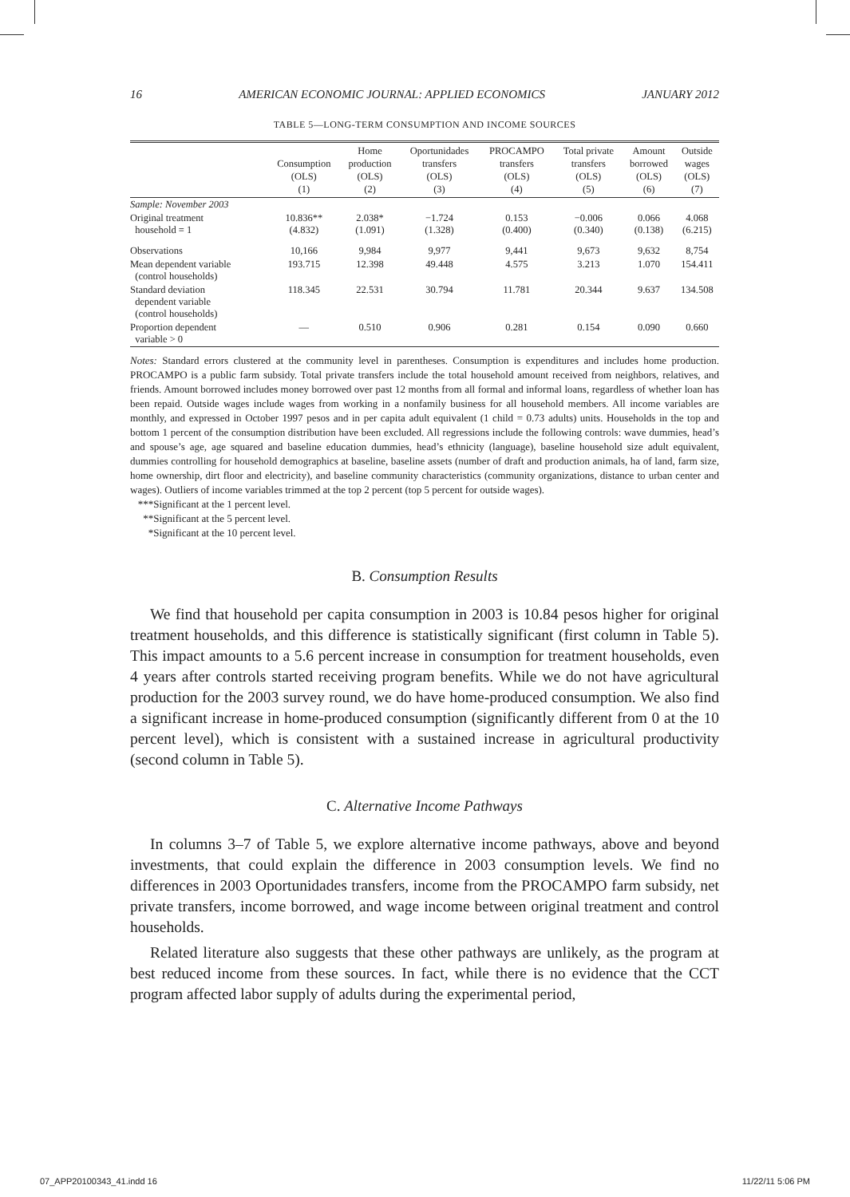16 AMERICAN ECONOMIC JOURNAL: APPLIED ECONOMICS JANUARY 2012
TABLE 5—LONG-TERM CONSUMPTION AND INCOME SOURCES
| | Consumption (OLS) (1) | Home production (OLS) (2) | Oportunidades transfers (OLS) (3) | PROCAMPO transfers (OLS) (4) | Total private transfers (OLS) (5) | Amount borrowed (OLS) (6) | Outside wages (OLS) (7) |
| --- | --- | --- | --- | --- | --- | --- | --- |
| Sample: November 2003 | | | | | | | |
| Original treatment household = 1 | 10.836** (4.832) | 2.038* (1.091) | −1.724 (1.328) | 0.153 (0.400) | −0.006 (0.340) | 0.066 (0.138) | 4.068 (6.215) |
| Observations | 10,166 | 9,984 | 9,977 | 9,441 | 9,673 | 9,632 | 8,754 |
| Mean dependent variable (control households) | 193.715 | 12.398 | 49.448 | 4.575 | 3.213 | 1.070 | 154.411 |
| Standard deviation dependent variable (control households) | 118.345 | 22.531 | 30.794 | 11.781 | 20.344 | 9.637 | 134.508 |
| Proportion dependent variable > 0 | — | 0.510 | 0.906 | 0.281 | 0.154 | 0.090 | 0.660 |
Notes: Standard errors clustered at the community level in parentheses. Consumption is expenditures and includes home production. PROCAMPO is a public farm subsidy. Total private transfers include the total household amount received from neighbors, relatives, and friends. Amount borrowed includes money borrowed over past 12 months from all formal and informal loans, regardless of whether loan has been repaid. Outside wages include wages from working in a nonfamily business for all household members. All income variables are monthly, and expressed in October 1997 pesos and in per capita adult equivalent (1 child = 0.73 adults) units. Households in the top and bottom 1 percent of the consumption distribution have been excluded. All regressions include the following controls: wave dummies, head’s and spouse’s age, age squared and baseline education dummies, head’s ethnicity (language), baseline household size adult equivalent, dummies controlling for household demographics at baseline, baseline assets (number of draft and production animals, ha of land, farm size, home ownership, dirt floor and electricity), and baseline community characteristics (community organizations, distance to urban center and wages). Outliers of income variables trimmed at the top 2 percent (top 5 percent for outside wages).
***Significant at the 1 percent level.
**Significant at the 5 percent level.
*Significant at the 10 percent level.
B. Consumption Results
We find that household per capita consumption in 2003 is 10.84 pesos higher for original treatment households, and this difference is statistically significant (first column in Table 5). This impact amounts to a 5.6 percent increase in consumption for treatment households, even 4 years after controls started receiving program benefits. While we do not have agricultural production for the 2003 survey round, we do have home-produced consumption. We also find a significant increase in home-produced consumption (significantly different from 0 at the 10 percent level), which is consistent with a sustained increase in agricultural productivity (second column in Table 5).
C. Alternative Income Pathways
In columns 3–7 of Table 5, we explore alternative income pathways, above and beyond investments, that could explain the difference in 2003 consumption levels. We find no differences in 2003 Oportunidades transfers, income from the PROCAMPO farm subsidy, net private transfers, income borrowed, and wage income between original treatment and control households.
Related literature also suggests that these other pathways are unlikely, as the program at best reduced income from these sources. In fact, while there is no evidence that the CCT program affected labor supply of adults during the experimental period,
07_APP20100343_41.indd 16 11/22/11 5:06 PM